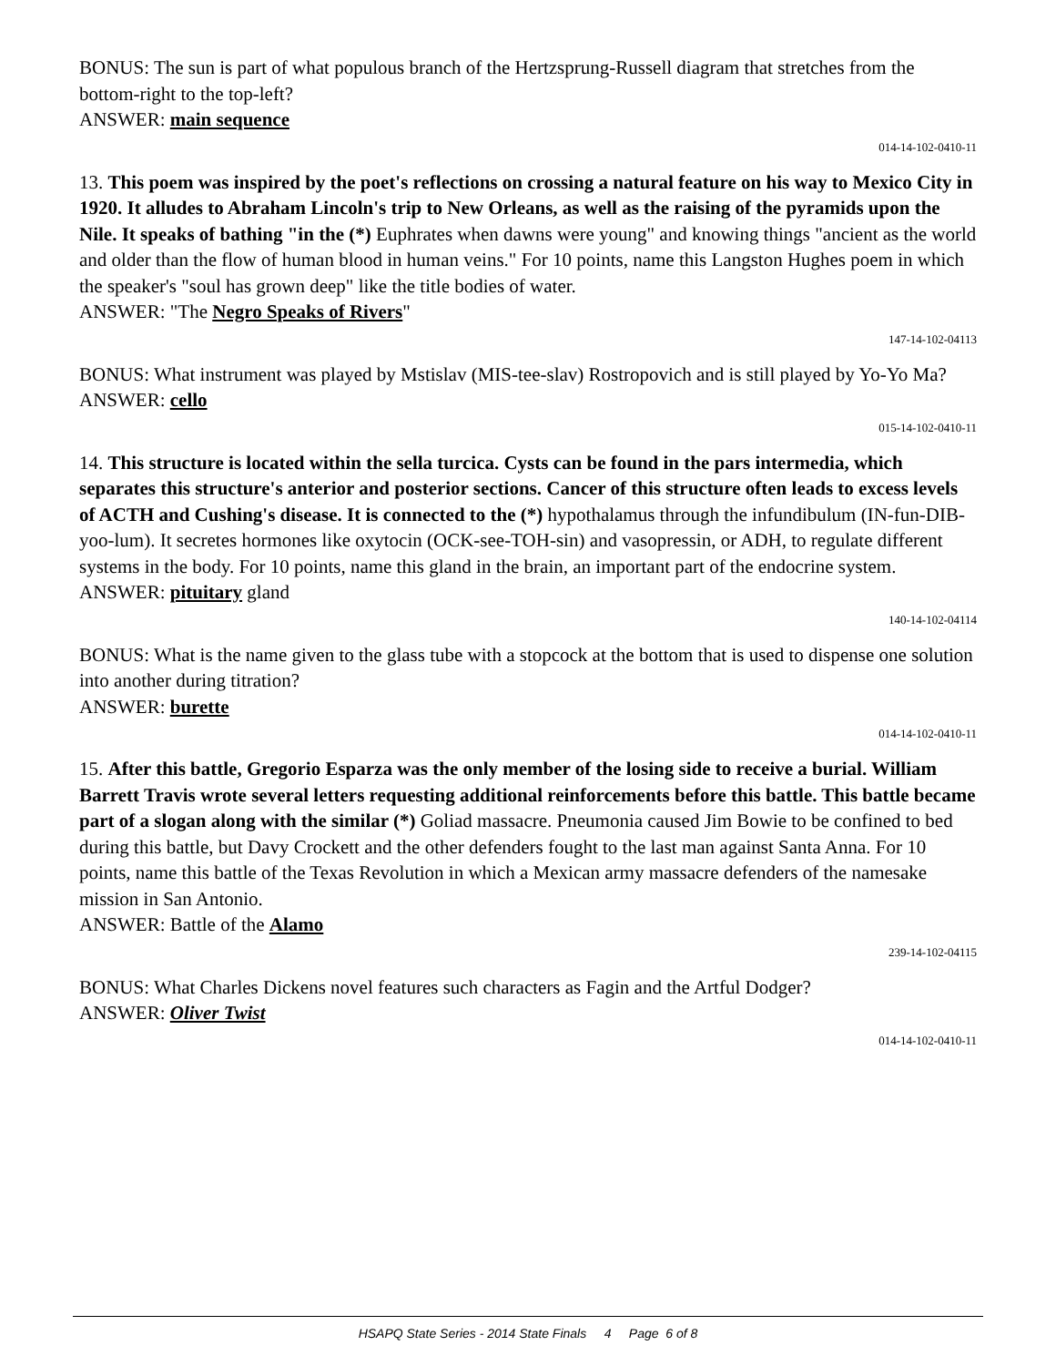BONUS: The sun is part of what populous branch of the Hertzsprung-Russell diagram that stretches from the bottom-right to the top-left?
ANSWER: main sequence
014-14-102-0410-11
13. This poem was inspired by the poet's reflections on crossing a natural feature on his way to Mexico City in 1920. It alludes to Abraham Lincoln's trip to New Orleans, as well as the raising of the pyramids upon the Nile. It speaks of bathing "in the (*) Euphrates when dawns were young" and knowing things "ancient as the world and older than the flow of human blood in human veins." For 10 points, name this Langston Hughes poem in which the speaker's "soul has grown deep" like the title bodies of water.
ANSWER: "The Negro Speaks of Rivers"
147-14-102-04113
BONUS: What instrument was played by Mstislav (MIS-tee-slav) Rostropovich and is still played by Yo-Yo Ma?
ANSWER: cello
015-14-102-0410-11
14. This structure is located within the sella turcica. Cysts can be found in the pars intermedia, which separates this structure's anterior and posterior sections. Cancer of this structure often leads to excess levels of ACTH and Cushing's disease. It is connected to the (*) hypothalamus through the infundibulum (IN-fun-DIB-yoo-lum). It secretes hormones like oxytocin (OCK-see-TOH-sin) and vasopressin, or ADH, to regulate different systems in the body. For 10 points, name this gland in the brain, an important part of the endocrine system.
ANSWER: pituitary gland
140-14-102-04114
BONUS: What is the name given to the glass tube with a stopcock at the bottom that is used to dispense one solution into another during titration?
ANSWER: burette
014-14-102-0410-11
15. After this battle, Gregorio Esparza was the only member of the losing side to receive a burial. William Barrett Travis wrote several letters requesting additional reinforcements before this battle. This battle became part of a slogan along with the similar (*) Goliad massacre. Pneumonia caused Jim Bowie to be confined to bed during this battle, but Davy Crockett and the other defenders fought to the last man against Santa Anna. For 10 points, name this battle of the Texas Revolution in which a Mexican army massacre defenders of the namesake mission in San Antonio.
ANSWER: Battle of the Alamo
239-14-102-04115
BONUS: What Charles Dickens novel features such characters as Fagin and the Artful Dodger?
ANSWER: Oliver Twist
014-14-102-0410-11
HSAPQ State Series - 2014 State Finals 4 Page 6 of 8